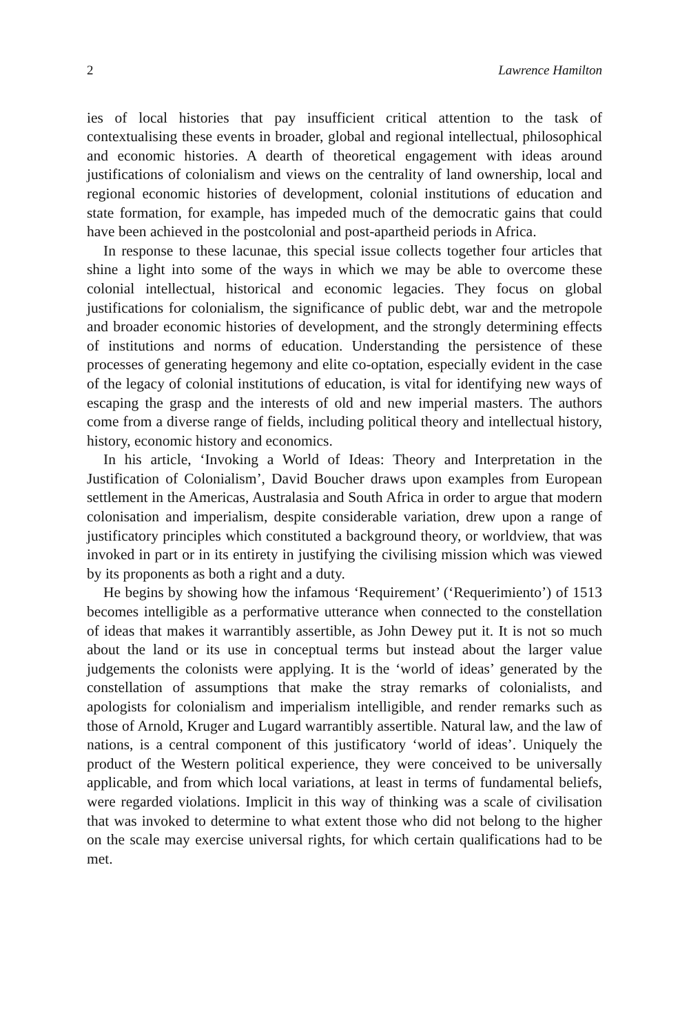2 Lawrence Hamilton
ies of local histories that pay insufficient critical attention to the task of contextualising these events in broader, global and regional intellectual, philosophical and economic histories. A dearth of theoretical engagement with ideas around justifications of colonialism and views on the centrality of land ownership, local and regional economic histories of development, colonial institutions of education and state formation, for example, has impeded much of the democratic gains that could have been achieved in the postcolonial and post-apartheid periods in Africa.
In response to these lacunae, this special issue collects together four articles that shine a light into some of the ways in which we may be able to overcome these colonial intellectual, historical and economic legacies. They focus on global justifications for colonialism, the significance of public debt, war and the metropole and broader economic histories of development, and the strongly determining effects of institutions and norms of education. Understanding the persistence of these processes of generating hegemony and elite co-optation, especially evident in the case of the legacy of colonial institutions of education, is vital for identifying new ways of escaping the grasp and the interests of old and new imperial masters. The authors come from a diverse range of fields, including political theory and intellectual history, history, economic history and economics.
In his article, ‘Invoking a World of Ideas: Theory and Interpretation in the Justification of Colonialism’, David Boucher draws upon examples from European settlement in the Americas, Australasia and South Africa in order to argue that modern colonisation and imperialism, despite considerable variation, drew upon a range of justificatory principles which constituted a background theory, or worldview, that was invoked in part or in its entirety in justifying the civilising mission which was viewed by its proponents as both a right and a duty.
He begins by showing how the infamous ‘Requirement’ (‘Requerimiento’) of 1513 becomes intelligible as a performative utterance when connected to the constellation of ideas that makes it warrantibly assertible, as John Dewey put it. It is not so much about the land or its use in conceptual terms but instead about the larger value judgements the colonists were applying. It is the ‘world of ideas’ generated by the constellation of assumptions that make the stray remarks of colonialists, and apologists for colonialism and imperialism intelligible, and render remarks such as those of Arnold, Kruger and Lugard warrantibly assertible. Natural law, and the law of nations, is a central component of this justificatory ‘world of ideas’. Uniquely the product of the Western political experience, they were conceived to be universally applicable, and from which local variations, at least in terms of fundamental beliefs, were regarded violations. Implicit in this way of thinking was a scale of civilisation that was invoked to determine to what extent those who did not belong to the higher on the scale may exercise universal rights, for which certain qualifications had to be met.